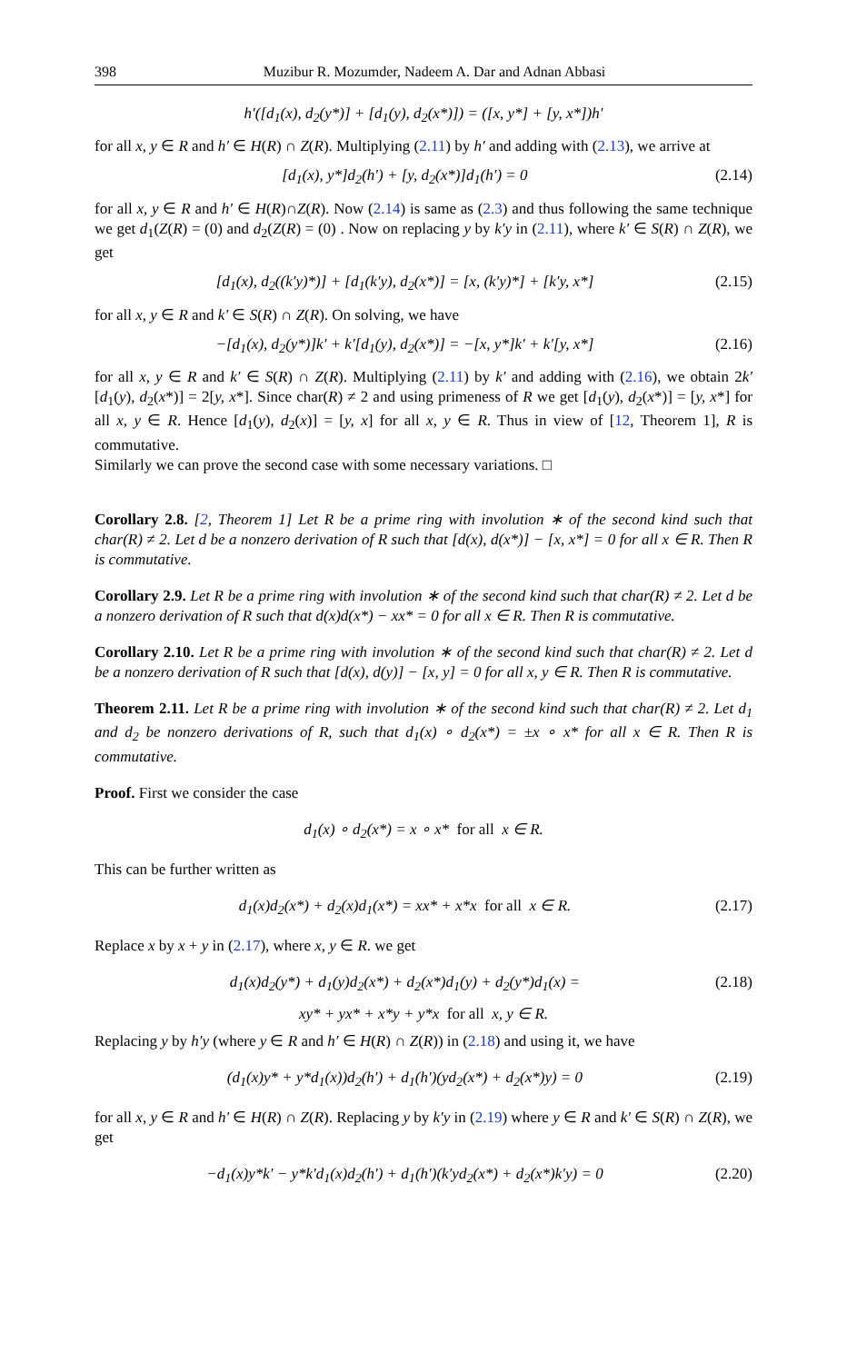398 Muzibur R. Mozumder, Nadeem A. Dar and Adnan Abbasi
h′([d<sub>1</sub>(x), d<sub>2</sub>(y*)] + [d<sub>1</sub>(y), d<sub>2</sub>(x*)]) = ([x, y*] + [y, x*])h′
for all x, y ∈ R and h′ ∈ H(R) ∩ Z(R). Multiplying (2.11) by h′ and adding with (2.13), we arrive at
[d<sub>1</sub>(x), y*]d<sub>2</sub>(h′) + [y, d<sub>2</sub>(x*)]d<sub>1</sub>(h′) = 0 (2.14)
for all x, y ∈ R and h′ ∈ H(R)∩Z(R). Now (2.14) is same as (2.3) and thus following the same technique we get d<sub>1</sub>(Z(R) = (0) and d<sub>2</sub>(Z(R) = (0) . Now on replacing y by k′y in (2.11), where k′ ∈ S(R) ∩ Z(R), we get
[d<sub>1</sub>(x), d<sub>2</sub>((k′y)*)] + [d<sub>1</sub>(k′y), d<sub>2</sub>(x*)] = [x, (k′y)*] + [k′y, x*] (2.15)
for all x, y ∈ R and k′ ∈ S(R) ∩ Z(R). On solving, we have
−[d<sub>1</sub>(x), d<sub>2</sub>(y*)]k′ + k′[d<sub>1</sub>(y), d<sub>2</sub>(x*)] = −[x, y*]k′ + k′[y, x*] (2.16)
for all x, y ∈ R and k′ ∈ S(R) ∩ Z(R). Multiplying (2.11) by k′ and adding with (2.16), we obtain 2k′[d<sub>1</sub>(y), d<sub>2</sub>(x*)] = 2[y, x*]. Since char(R) ≠ 2 and using primeness of R we get [d<sub>1</sub>(y), d<sub>2</sub>(x*)] = [y, x*] for all x, y ∈ R. Hence [d<sub>1</sub>(y), d<sub>2</sub>(x)] = [y, x] for all x, y ∈ R. Thus in view of [12, Theorem 1], R is commutative.
Similarly we can prove the second case with some necessary variations. □
Corollary 2.8. [2, Theorem 1] Let R be a prime ring with involution ∗ of the second kind such that char(R) ≠ 2. Let d be a nonzero derivation of R such that [d(x), d(x*)] − [x, x*] = 0 for all x ∈ R. Then R is commutative.
Corollary 2.9. Let R be a prime ring with involution ∗ of the second kind such that char(R) ≠ 2. Let d be a nonzero derivation of R such that d(x)d(x*) − xx* = 0 for all x ∈ R. Then R is commutative.
Corollary 2.10. Let R be a prime ring with involution ∗ of the second kind such that char(R) ≠ 2. Let d be a nonzero derivation of R such that [d(x), d(y)] − [x, y] = 0 for all x, y ∈ R. Then R is commutative.
Theorem 2.11. Let R be a prime ring with involution ∗ of the second kind such that char(R) ≠ 2. Let d<sub>1</sub> and d<sub>2</sub> be nonzero derivations of R, such that d<sub>1</sub>(x) ∘ d<sub>2</sub>(x*) = ±x ∘ x* for all x ∈ R. Then R is commutative.
Proof. First we consider the case
d<sub>1</sub>(x) ∘ d<sub>2</sub>(x*) = x ∘ x* for all x ∈ R.
This can be further written as
d<sub>1</sub>(x)d<sub>2</sub>(x*) + d<sub>2</sub>(x)d<sub>1</sub>(x*) = xx* + x*x for all x ∈ R. (2.17)
Replace x by x + y in (2.17), where x, y ∈ R. we get
d<sub>1</sub>(x)d<sub>2</sub>(y*) + d<sub>1</sub>(y)d<sub>2</sub>(x*) + d<sub>2</sub>(x*)d<sub>1</sub>(y) + d<sub>2</sub>(y*)d<sub>1</sub>(x) = (2.18)
xy* + yx* + x*y + y*x for all x, y ∈ R.
Replacing y by h′y (where y ∈ R and h′ ∈ H(R) ∩ Z(R)) in (2.18) and using it, we have
(d<sub>1</sub>(x)y* + y*d<sub>1</sub>(x))d<sub>2</sub>(h′) + d<sub>1</sub>(h′)(yd<sub>2</sub>(x*) + d<sub>2</sub>(x*)y) = 0 (2.19)
for all x, y ∈ R and h′ ∈ H(R) ∩ Z(R). Replacing y by k′y in (2.19) where y ∈ R and k′ ∈ S(R) ∩ Z(R), we get
−d<sub>1</sub>(x)y*k′ − y*k′d<sub>1</sub>(x)d<sub>2</sub>(h′) + d<sub>1</sub>(h′)(k′yd<sub>2</sub>(x*) + d<sub>2</sub>(x*)k′y) = 0 (2.20)